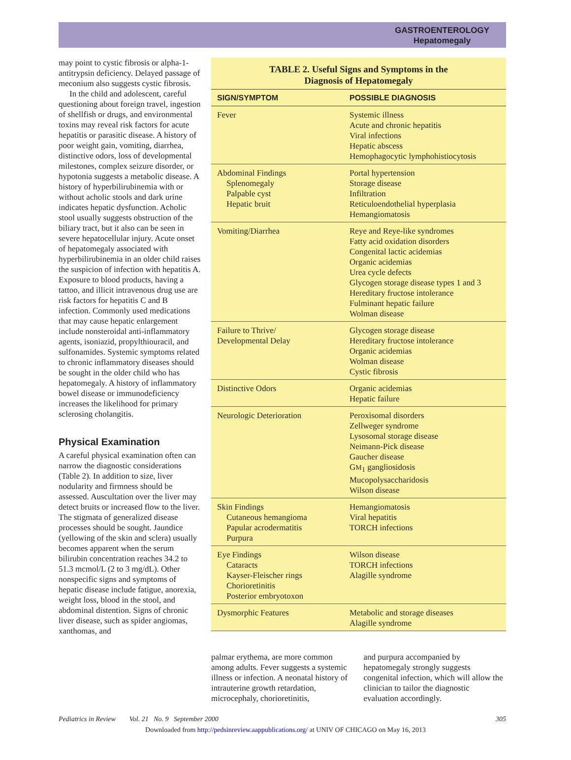GASTROENTEROLOGY
Hepatomegaly
may point to cystic fibrosis or alpha-1-antitrypsin deficiency. Delayed passage of meconium also suggests cystic fibrosis.
In the child and adolescent, careful questioning about foreign travel, ingestion of shellfish or drugs, and environmental toxins may reveal risk factors for acute hepatitis or parasitic disease. A history of poor weight gain, vomiting, diarrhea, distinctive odors, loss of developmental milestones, complex seizure disorder, or hypotonia suggests a metabolic disease. A history of hyperbilirubinemia with or without acholic stools and dark urine indicates hepatic dysfunction. Acholic stool usually suggests obstruction of the biliary tract, but it also can be seen in severe hepatocellular injury. Acute onset of hepatomegaly associated with hyperbilirubinemia in an older child raises the suspicion of infection with hepatitis A. Exposure to blood products, having a tattoo, and illicit intravenous drug use are risk factors for hepatitis C and B infection. Commonly used medications that may cause hepatic enlargement include nonsteroidal anti-inflammatory agents, isoniazid, propylthiouracil, and sulfonamides. Systemic symptoms related to chronic inflammatory diseases should be sought in the older child who has hepatomegaly. A history of inflammatory bowel disease or immunodeficiency increases the likelihood for primary sclerosing cholangitis.
Physical Examination
A careful physical examination often can narrow the diagnostic considerations (Table 2). In addition to size, liver nodularity and firmness should be assessed. Auscultation over the liver may detect bruits or increased flow to the liver. The stigmata of generalized disease processes should be sought. Jaundice (yellowing of the skin and sclera) usually becomes apparent when the serum bilirubin concentration reaches 34.2 to 51.3 mcmol/L (2 to 3 mg/dL). Other nonspecific signs and symptoms of hepatic disease include fatigue, anorexia, weight loss, blood in the stool, and abdominal distention. Signs of chronic liver disease, such as spider angiomas, xanthomas, and
TABLE 2. Useful Signs and Symptoms in the
Diagnosis of Hepatomegaly
| SIGN/SYMPTOM | POSSIBLE DIAGNOSIS |
| --- | --- |
| Fever | Systemic illness Acute and chronic hepatitis Viral infections Hepatic abscess Hemophagocytic lymphohistiocytosis |
| Abdominal Findings Splenomegaly Palpable cyst Hepatic bruit | Portal hypertension Storage disease Infiltration Reticuloendothelial hyperplasia Hemangiomatosis |
| Vomiting/Diarrhea | Reye and Reye-like syndromes Fatty acid oxidation disorders Congenital lactic acidemias Organic acidemias Urea cycle defects Glycogen storage disease types 1 and 3 Hereditary fructose intolerance Fulminant hepatic failure Wolman disease |
| Failure to Thrive/ Developmental Delay | Glycogen storage disease Hereditary fructose intolerance Organic acidemias Wolman disease Cystic fibrosis |
| Distinctive Odors | Organic acidemias Hepatic failure |
| Neurologic Deterioration | Peroxisomal disorders Zellweger syndrome Lysosomal storage disease Neimann-Pick disease Gaucher disease G M<sub>1</sub> gangliosidosis Mucopolysaccharidosis Wilson disease |
| Skin Findings Cutaneous hemangioma Papular acrodermatitis Purpura | Hemangiomatosis Viral hepatitis TORCH infections |
| Eye Findings Cataracts Kayser-Fleischer rings Chorioretinitis Posterior embryotoxon | Wilson disease TORCH infections Alagille syndrome |
| Dysmorphic Features | Metabolic and storage diseases Alagille syndrome |
palmar erythema, are more common among adults. Fever suggests a systemic illness or infection. A neonatal history of intrauterine growth retardation, microcephaly, chorioretinitis,
and purpura accompanied by hepatomegaly strongly suggests congenital infection, which will allow the clinician to tailor the diagnostic evaluation accordingly.
Pediatrics in Review Vol. 21 No. 9 September 2000 305
Downloaded from http://pedsinreview.aappublications.org/ at UNIV OF CHICAGO on May 16, 2013